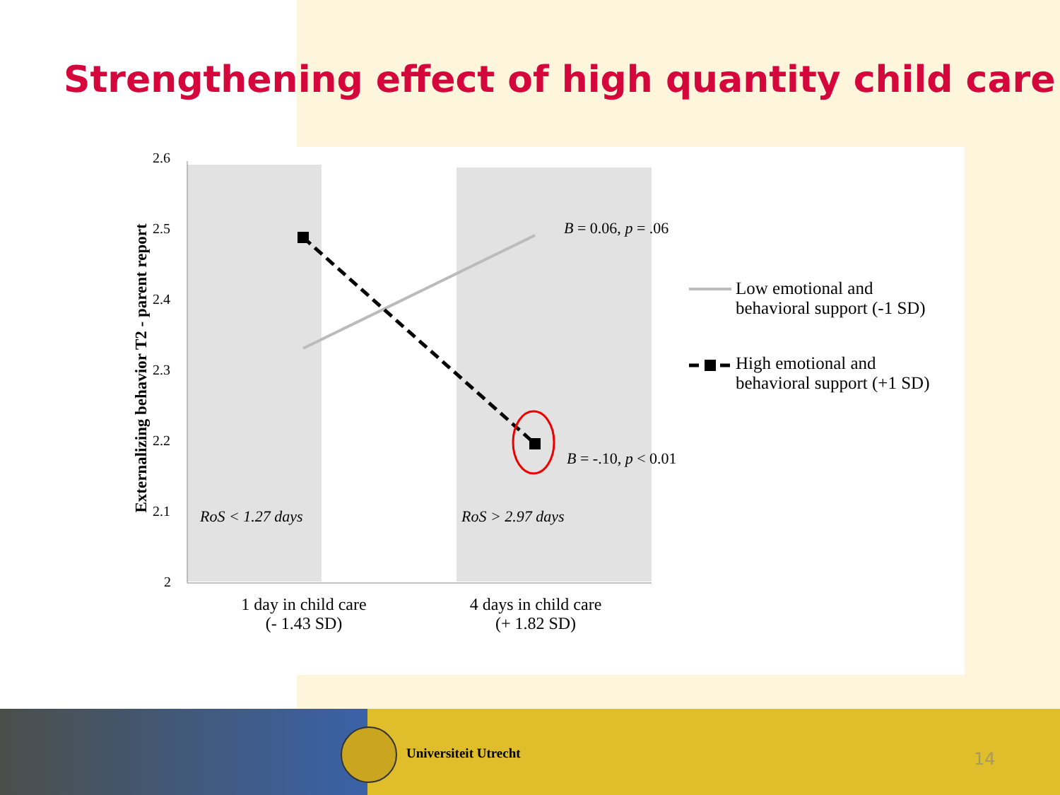Strengthening effect of high quantity child care
2.6
2.5
2.4
2.3
2.2
2.1
2
Externalizing behavior T2 - parent report
B = 0.06, p = .06
B = -.10, p < 0.01
RoS < 1.27 days RoS > 2.97 days
1 day in child care
(- 1.43 SD)
4 days in child care
(+ 1.82 SD)
Low emotional and
behavioral support (-1 SD)
High emotional and
behavioral support (+1 SD)
Universiteit Utrecht 14